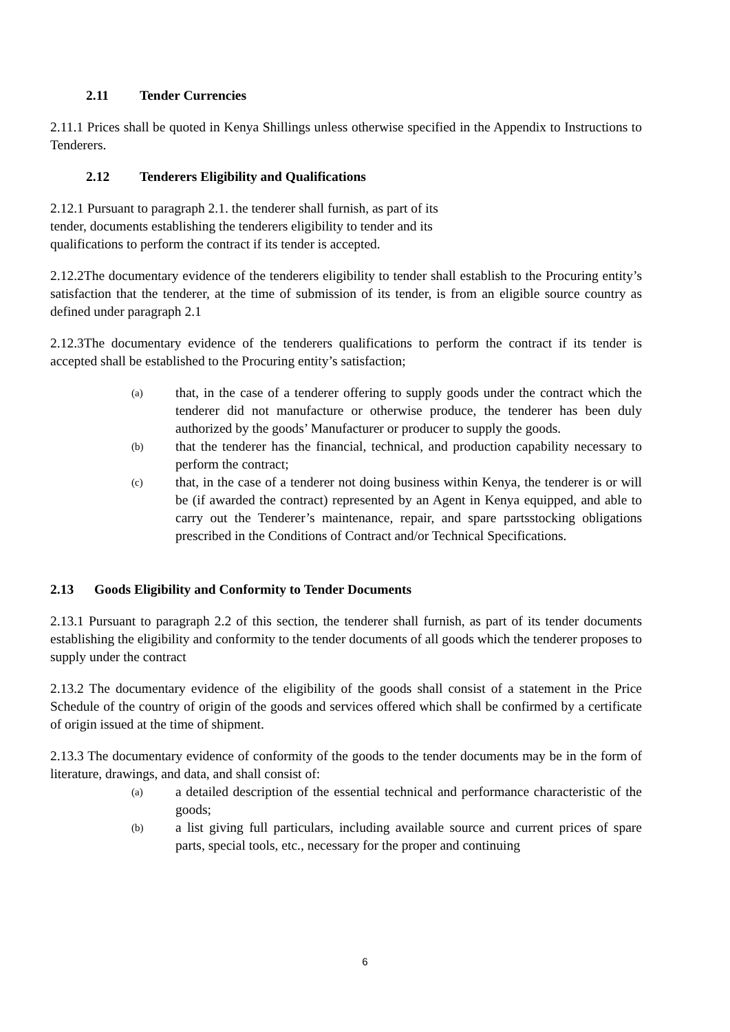2.11 Tender Currencies
2.11.1 Prices shall be quoted in Kenya Shillings unless otherwise specified in the Appendix to Instructions to Tenderers.
2.12 Tenderers Eligibility and Qualifications
2.12.1 Pursuant to paragraph 2.1. the tenderer shall furnish, as part of its
tender, documents establishing the tenderers eligibility to tender and its
qualifications to perform the contract if its tender is accepted.
2.12.2The documentary evidence of the tenderers eligibility to tender shall establish to the Procuring entity’s satisfaction that the tenderer, at the time of submission of its tender, is from an eligible source country as defined under paragraph 2.1
2.12.3The documentary evidence of the tenderers qualifications to perform the contract if its tender is accepted shall be established to the Procuring entity’s satisfaction;
(a)
that, in the case of a tenderer offering to supply goods under the contract which the tenderer did not manufacture or otherwise produce, the tenderer has been duly authorized by the goods’ Manufacturer or producer to supply the goods.
(b)
that the tenderer has the financial, technical, and production capability necessary to perform the contract;
(c)
that, in the case of a tenderer not doing business within Kenya, the tenderer is or will be (if awarded the contract) represented by an Agent in Kenya equipped, and able to carry out the Tenderer’s maintenance, repair, and spare partsstocking obligations prescribed in the Conditions of Contract and/or Technical Specifications.
2.13 Goods Eligibility and Conformity to Tender Documents
2.13.1 Pursuant to paragraph 2.2 of this section, the tenderer shall furnish, as part of its tender documents establishing the eligibility and conformity to the tender documents of all goods which the tenderer proposes to supply under the contract
2.13.2 The documentary evidence of the eligibility of the goods shall consist of a statement in the Price Schedule of the country of origin of the goods and services offered which shall be confirmed by a certificate of origin issued at the time of shipment.
2.13.3 The documentary evidence of conformity of the goods to the tender documents may be in the form of literature, drawings, and data, and shall consist of:
(a)
a detailed description of the essential technical and performance characteristic of the goods;
(b)
a list giving full particulars, including available source and current prices of spare parts, special tools, etc., necessary for the proper and continuing
6